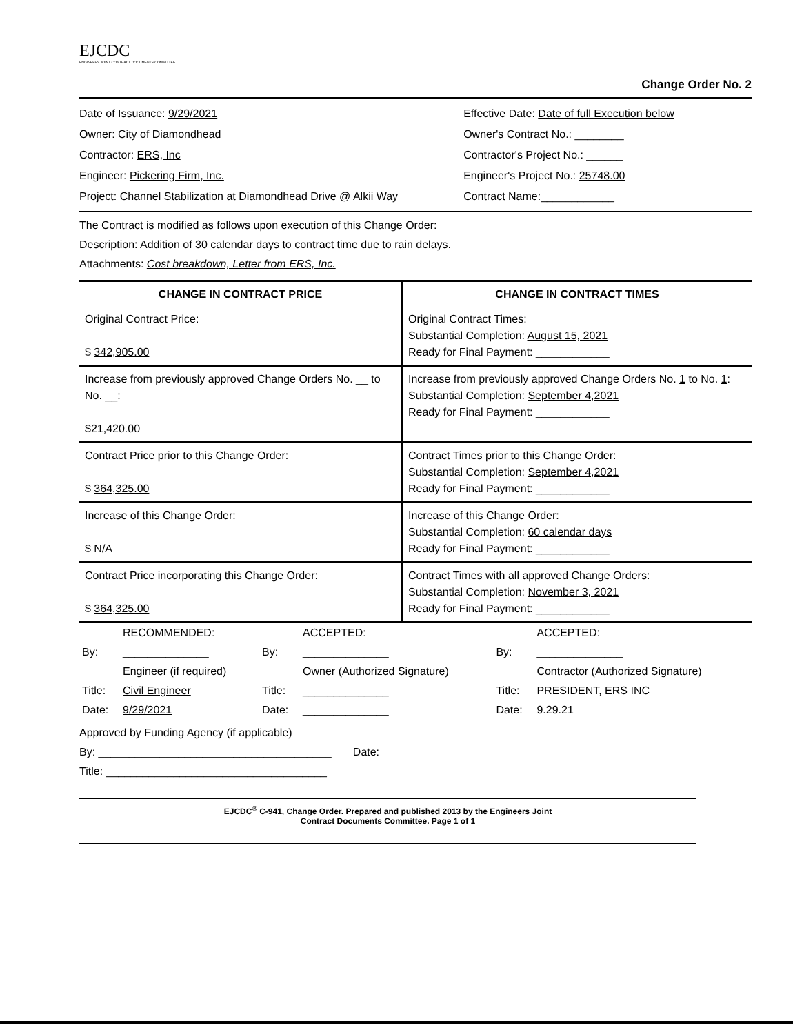EJCDC
ENGINEERS JOINT CONTRACT DOCUMENTS COMMITTEE
Change Order No. 2
Date of Issuance: 9/29/2021
Owner: City of Diamondhead
Contractor: ERS, Inc
Engineer: Pickering Firm, Inc.
Project: Channel Stabilization at Diamondhead Drive @ Alkii Way
Effective Date: Date of full Execution below
Owner's Contract No.: ________
Contractor's Project No.: ______
Engineer's Project No.: 25748.00
Contract Name:____________
The Contract is modified as follows upon execution of this Change Order:
Description: Addition of 30 calendar days to contract time due to rain delays.
Attachments: Cost breakdown, Letter from ERS, Inc.
| CHANGE IN CONTRACT PRICE | CHANGE IN CONTRACT TIMES |
| --- | --- |
| Original Contract Price: $ 342,905.00 | Original Contract Times: Substantial Completion: August 15, 2021 Ready for Final Payment: ____________ |
| Increase from previously approved Change Orders No. __ to No. __: $21,420.00 | Increase from previously approved Change Orders No. 1 to No. 1 : Substantial Completion: September 4,2021 Ready for Final Payment: ____________ |
| Contract Price prior to this Change Order: $ 364,325.00 | Contract Times prior to this Change Order: Substantial Completion: September 4,2021 Ready for Final Payment: ____________ |
| Increase of this Change Order: $ N/A | Increase of this Change Order: Substantial Completion: 60 calendar days Ready for Final Payment: ____________ |
| Contract Price incorporating this Change Order: $ 364,325.00 | Contract Times with all approved Change Orders: Substantial Completion: November 3, 2021 Ready for Final Payment: ____________ |
| | RECOMMENDED: | | ACCEPTED: | | ACCEPTED: |
| By: | ______________ | By: | ______________ | By: | ______________ |
| | Engineer (if required) | | Owner (Authorized Signature) | | Contractor (Authorized Signature) |
| Title: | Civil Engineer | Title: | ______________ | Title: | PRESIDENT, ERS INC |
| Date: | 9/29/2021 | Date: | ______________ | Date: | 9.29.21 |
Approved by Funding Agency (if applicable)
By: ______________________________________ Date:
Title: ____________________________________
EJCDC<sup>®</sup> C-941, Change Order. Prepared and published 2013 by the Engineers Joint
Contract Documents Committee. Page 1 of 1